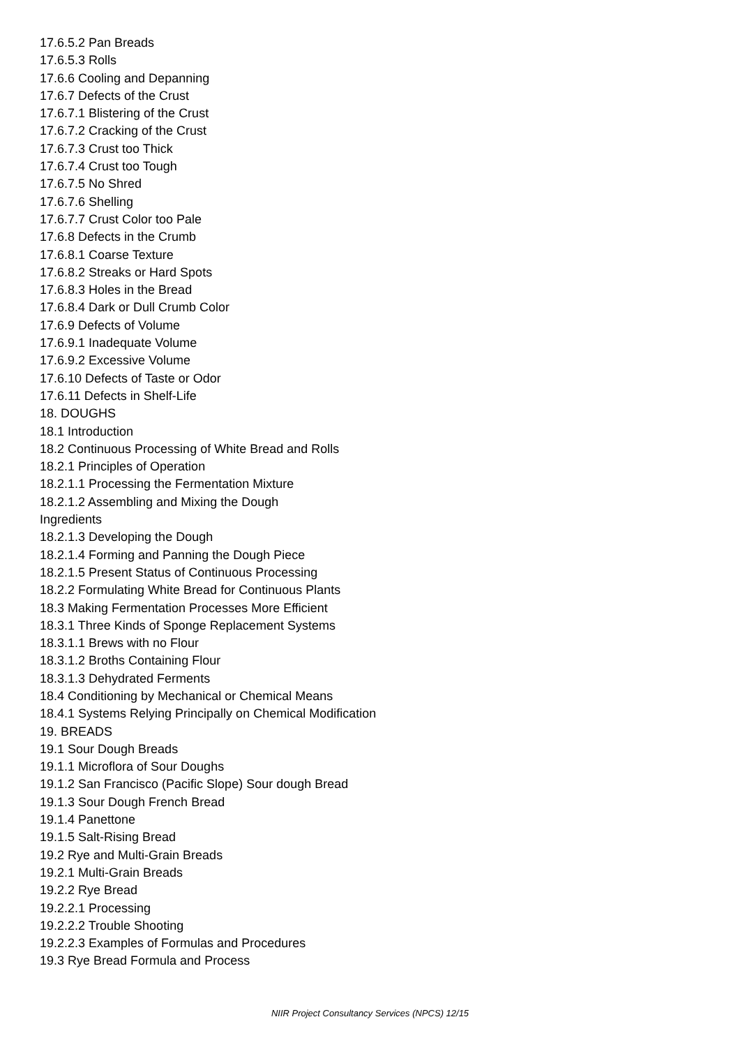17.6.5.2 Pan Breads
17.6.5.3 Rolls
17.6.6 Cooling and Depanning
17.6.7 Defects of the Crust
17.6.7.1 Blistering of the Crust
17.6.7.2 Cracking of the Crust
17.6.7.3 Crust too Thick
17.6.7.4 Crust too Tough
17.6.7.5 No Shred
17.6.7.6 Shelling
17.6.7.7 Crust Color too Pale
17.6.8 Defects in the Crumb
17.6.8.1 Coarse Texture
17.6.8.2 Streaks or Hard Spots
17.6.8.3 Holes in the Bread
17.6.8.4 Dark or Dull Crumb Color
17.6.9 Defects of Volume
17.6.9.1 Inadequate Volume
17.6.9.2 Excessive Volume
17.6.10 Defects of Taste or Odor
17.6.11 Defects in Shelf-Life
18. DOUGHS
18.1 Introduction
18.2 Continuous Processing of White Bread and Rolls
18.2.1 Principles of Operation
18.2.1.1 Processing the Fermentation Mixture
18.2.1.2 Assembling and Mixing the Dough
Ingredients
18.2.1.3 Developing the Dough
18.2.1.4 Forming and Panning the Dough Piece
18.2.1.5 Present Status of Continuous Processing
18.2.2 Formulating White Bread for Continuous Plants
18.3 Making Fermentation Processes More Efficient
18.3.1 Three Kinds of Sponge Replacement Systems
18.3.1.1 Brews with no Flour
18.3.1.2 Broths Containing Flour
18.3.1.3 Dehydrated Ferments
18.4 Conditioning by Mechanical or Chemical Means
18.4.1 Systems Relying Principally on Chemical Modification
19. BREADS
19.1 Sour Dough Breads
19.1.1 Microflora of Sour Doughs
19.1.2 San Francisco (Pacific Slope) Sour dough Bread
19.1.3 Sour Dough French Bread
19.1.4 Panettone
19.1.5 Salt-Rising Bread
19.2 Rye and Multi-Grain Breads
19.2.1 Multi-Grain Breads
19.2.2 Rye Bread
19.2.2.1 Processing
19.2.2.2 Trouble Shooting
19.2.2.3 Examples of Formulas and Procedures
19.3 Rye Bread Formula and Process
NIIR Project Consultancy Services (NPCS) 12/15